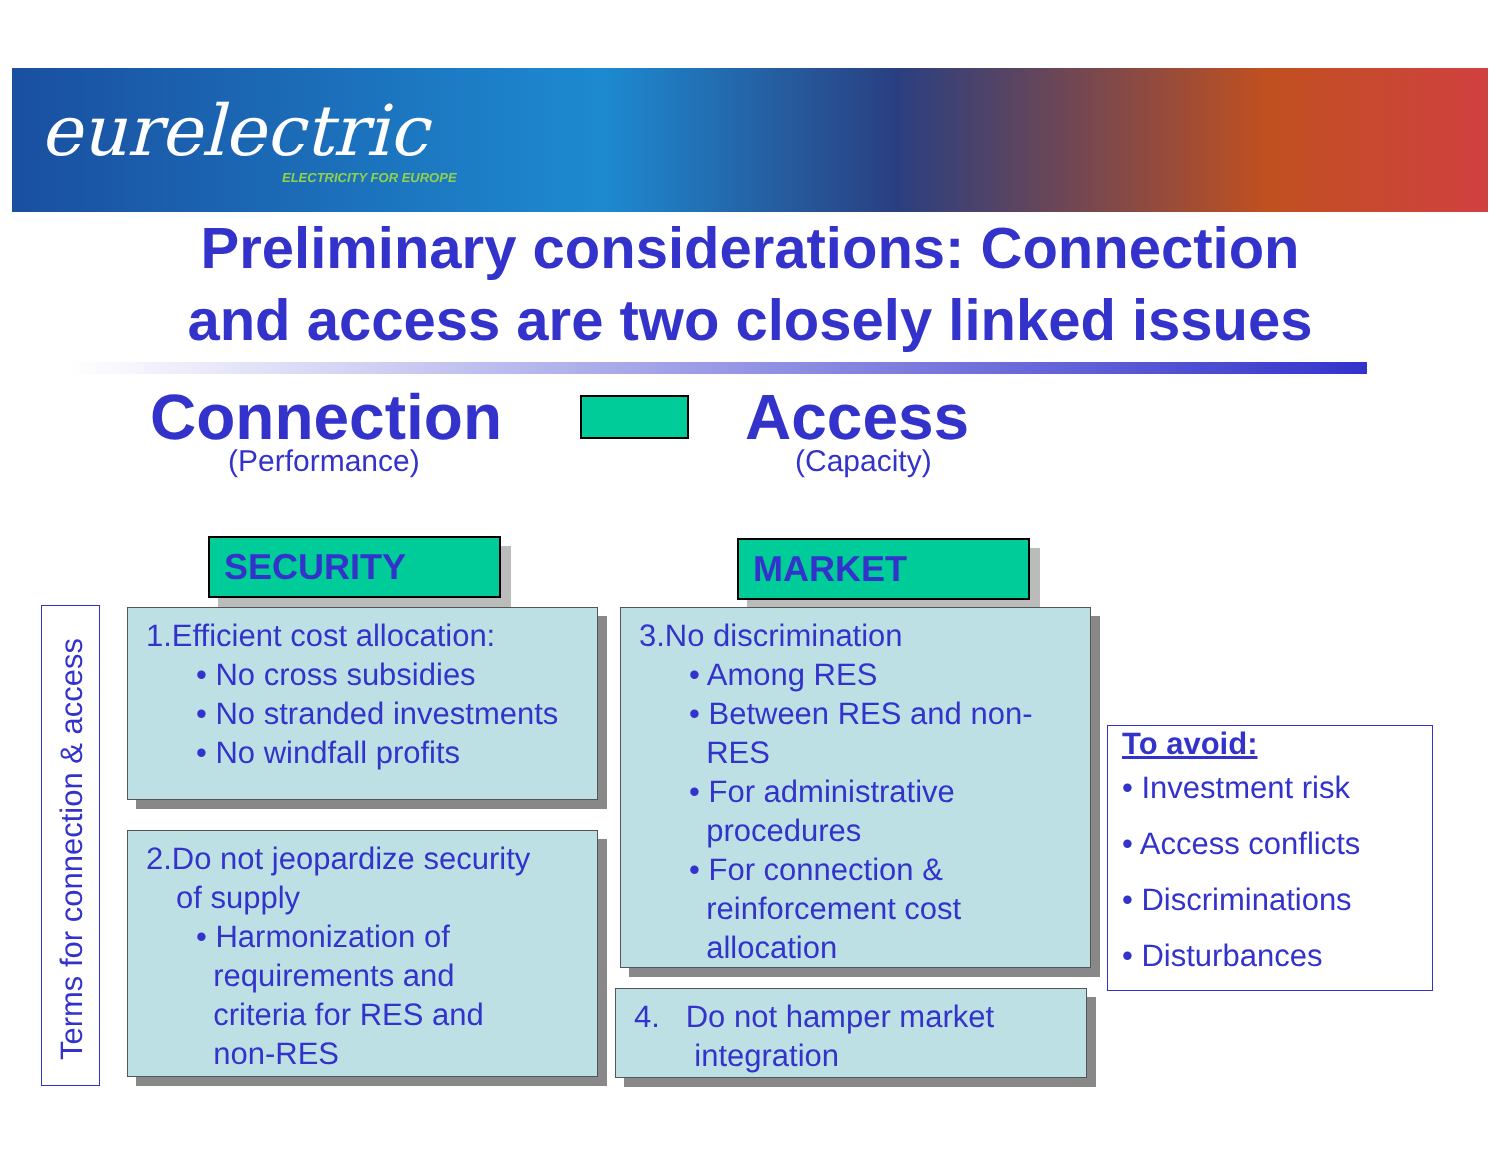eurelectric
ELECTRICITY FOR EUROPE
Preliminary considerations: Connection
and access are two closely linked issues
Connection
(Performance)
Access
(Capacity)
SECURITY MARKET
Terms for connection & access
1.Efficient cost allocation:
• No cross subsidies
• No stranded investments
• No windfall profits
2.Do not jeopardize security
of supply
• Harmonization of
requirements and
criteria for RES and
non-RES
3.No discrimination
• Among RES
• Between RES and non-
RES
• For administrative
procedures
• For connection &
reinforcement cost
allocation
4. Do not hamper market
integration
To avoid:
• Investment risk
• Access conflicts
• Discriminations
• Disturbances